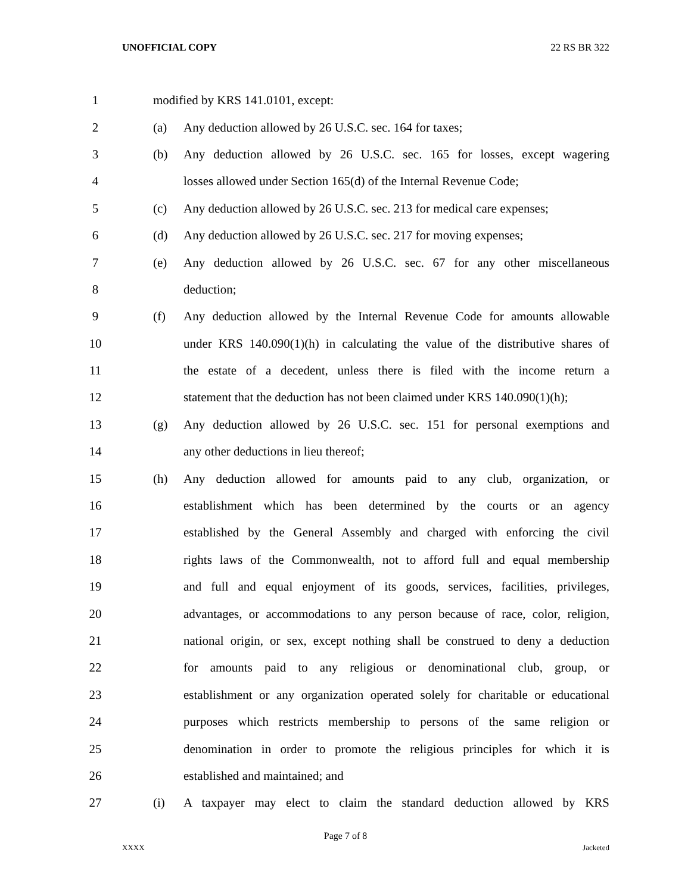UNOFFICIAL COPY 22 RS BR 322
1 modified by KRS 141.0101, except:
2 (a) Any deduction allowed by 26 U.S.C. sec. 164 for taxes;
3 (b) Any deduction allowed by 26 U.S.C. sec. 165 for losses, except wagering
4 losses allowed under Section 165(d) of the Internal Revenue Code;
5 (c) Any deduction allowed by 26 U.S.C. sec. 213 for medical care expenses;
6 (d) Any deduction allowed by 26 U.S.C. sec. 217 for moving expenses;
7 (e) Any deduction allowed by 26 U.S.C. sec. 67 for any other miscellaneous
8 deduction;
9 (f) Any deduction allowed by the Internal Revenue Code for amounts allowable
10 under KRS 140.090(1)(h) in calculating the value of the distributive shares of
11 the estate of a decedent, unless there is filed with the income return a
12 statement that the deduction has not been claimed under KRS 140.090(1)(h);
13 (g) Any deduction allowed by 26 U.S.C. sec. 151 for personal exemptions and
14 any other deductions in lieu thereof;
15 (h) Any deduction allowed for amounts paid to any club, organization, or
16 establishment which has been determined by the courts or an agency
17 established by the General Assembly and charged with enforcing the civil
18 rights laws of the Commonwealth, not to afford full and equal membership
19 and full and equal enjoyment of its goods, services, facilities, privileges,
20 advantages, or accommodations to any person because of race, color, religion,
21 national origin, or sex, except nothing shall be construed to deny a deduction
22 for amounts paid to any religious or denominational club, group, or
23 establishment or any organization operated solely for charitable or educational
24 purposes which restricts membership to persons of the same religion or
25 denomination in order to promote the religious principles for which it is
26 established and maintained; and
27 (i) A taxpayer may elect to claim the standard deduction allowed by KRS
Page 7 of 8
XXXX Jacketed